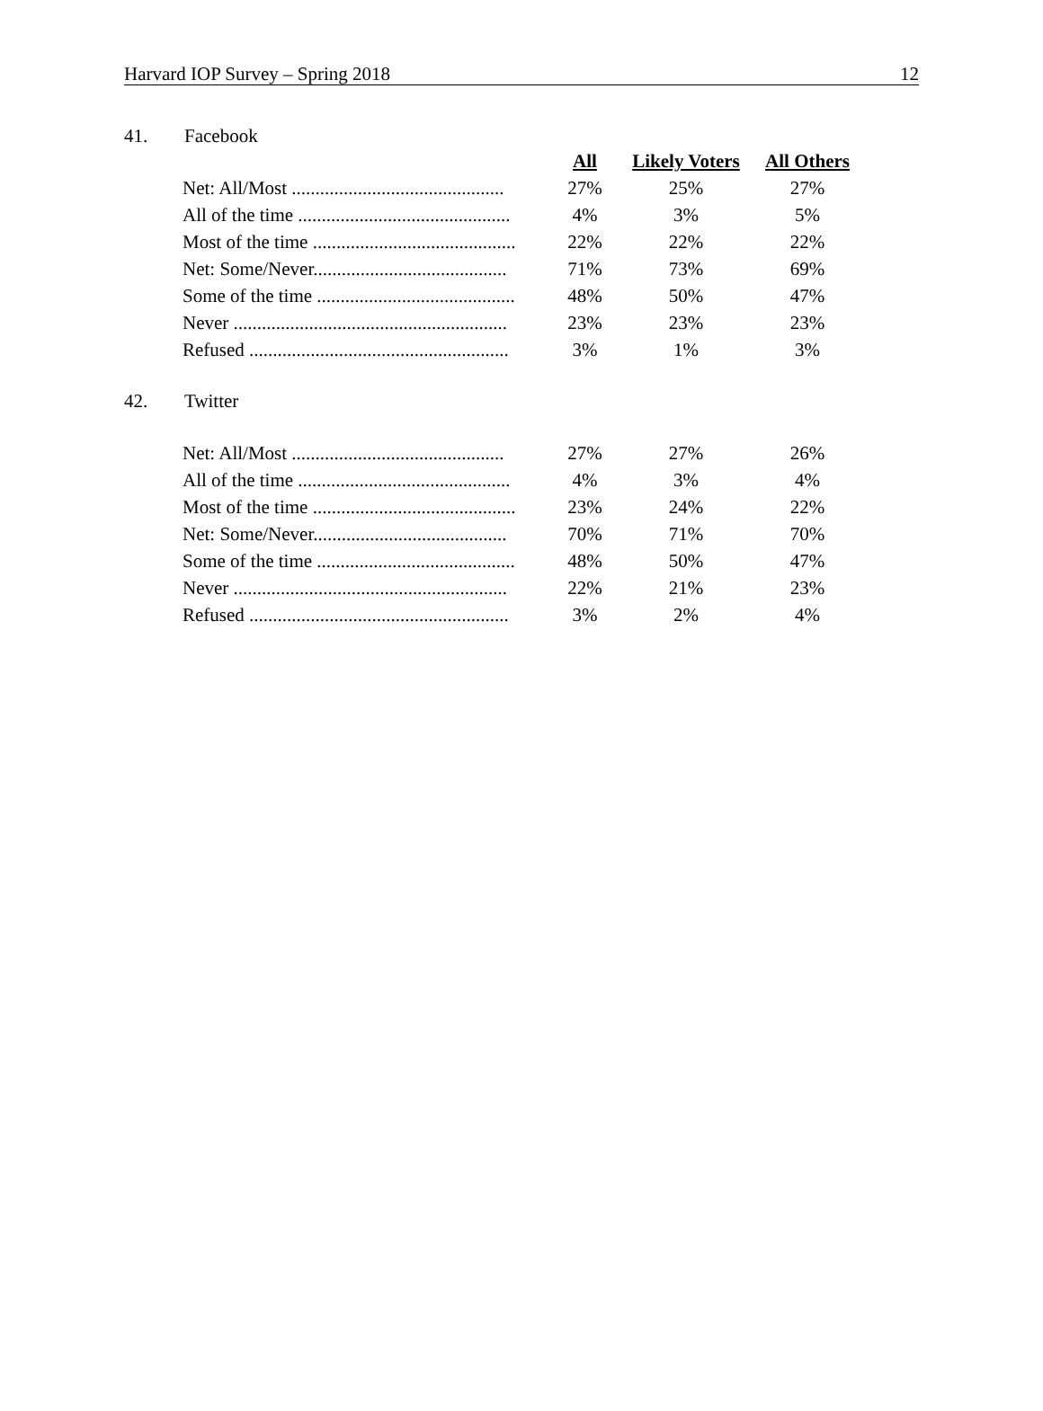Harvard IOP Survey – Spring 2018 12
41. Facebook
| | All | Likely Voters | All Others |
| Net: All/Most ............................................. | 27% | 25% | 27% |
| All of the time ............................................. | 4% | 3% | 5% |
| Most of the time ........................................... | 22% | 22% | 22% |
| Net: Some/Never......................................... | 71% | 73% | 69% |
| Some of the time .......................................... | 48% | 50% | 47% |
| Never .......................................................... | 23% | 23% | 23% |
| Refused ....................................................... | 3% | 1% | 3% |
42. Twitter
| Net: All/Most ............................................. | 27% | 27% | 26% |
| All of the time ............................................. | 4% | 3% | 4% |
| Most of the time ........................................... | 23% | 24% | 22% |
| Net: Some/Never......................................... | 70% | 71% | 70% |
| Some of the time .......................................... | 48% | 50% | 47% |
| Never .......................................................... | 22% | 21% | 23% |
| Refused ....................................................... | 3% | 2% | 4% |